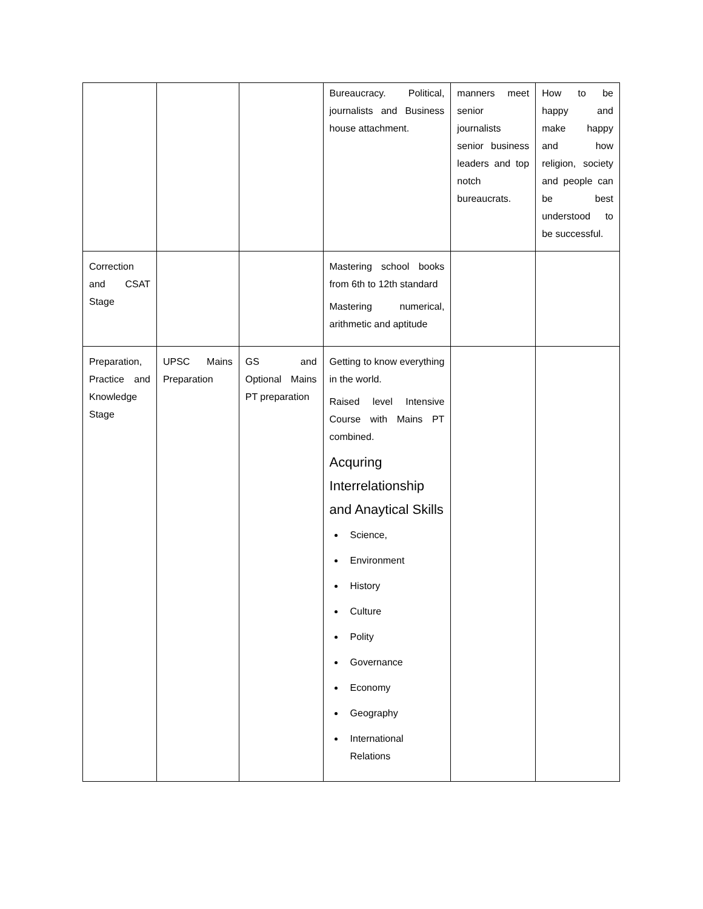| | | | Bureaucracy. Political, journalists and Business house attachment. | manners meet senior journalists senior business leaders and top notch bureaucrats. | How to be happy and make happy and how religion, society and people can be best understood to be successful. |
| Correction and CSAT Stage | | | Mastering school books from 6th to 12th standard Mastering numerical, arithmetic and aptitude | | |
| Preparation, Practice and Knowledge Stage | UPSC Mains Preparation | GS and Optional Mains PT preparation | Getting to know everything in the world. Raised level Intensive Course with Mains PT combined. Acquring Interrelationship and Anaytical Skills Science, Environment History Culture Polity Governance Economy Geography International Relations | | |